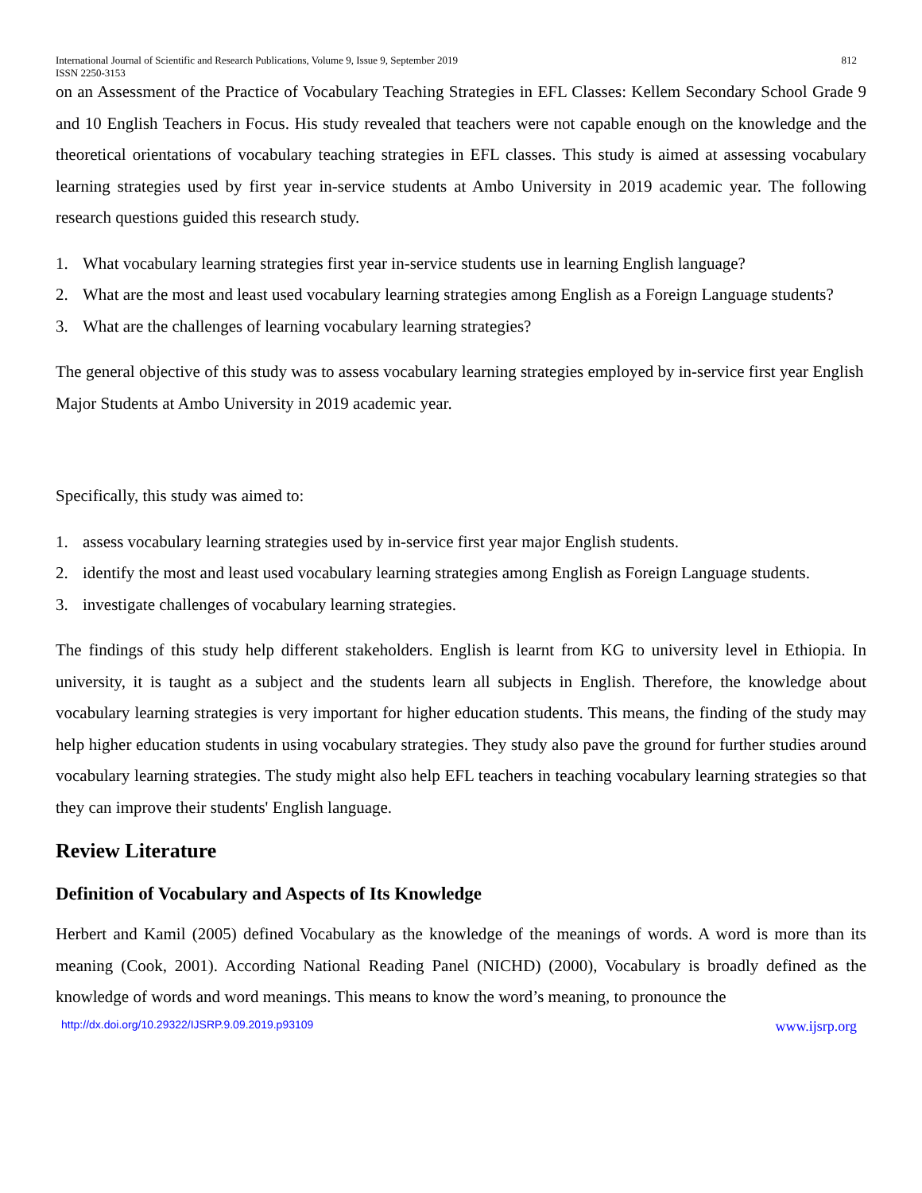International Journal of Scientific and Research Publications, Volume 9, Issue 9, September 2019
ISSN 2250-3153
812
on an Assessment of the Practice of Vocabulary Teaching Strategies in EFL Classes: Kellem Secondary School Grade 9 and 10 English Teachers in Focus. His study revealed that teachers were not capable enough on the knowledge and the theoretical orientations of vocabulary teaching strategies in EFL classes. This study is aimed at assessing vocabulary learning strategies used by first year in-service students at Ambo University in 2019 academic year. The following research questions guided this research study.
1. What vocabulary learning strategies first year in-service students use in learning English language?
2. What are the most and least used vocabulary learning strategies among English as a Foreign Language students?
3. What are the challenges of learning vocabulary learning strategies?
The general objective of this study was to assess vocabulary learning strategies employed by in-service first year English Major Students at Ambo University in 2019 academic year.
Specifically, this study was aimed to:
1. assess vocabulary learning strategies used by in-service first year major English students.
2. identify the most and least used vocabulary learning strategies among English as Foreign Language students.
3. investigate challenges of vocabulary learning strategies.
The findings of this study help different stakeholders. English is learnt from KG to university level in Ethiopia. In university, it is taught as a subject and the students learn all subjects in English. Therefore, the knowledge about vocabulary learning strategies is very important for higher education students. This means, the finding of the study may help higher education students in using vocabulary strategies. They study also pave the ground for further studies around vocabulary learning strategies. The study might also help EFL teachers in teaching vocabulary learning strategies so that they can improve their students' English language.
Review Literature
Definition of Vocabulary and Aspects of Its Knowledge
Herbert and Kamil (2005) defined Vocabulary as the knowledge of the meanings of words. A word is more than its meaning (Cook, 2001). According National Reading Panel (NICHD) (2000), Vocabulary is broadly defined as the knowledge of words and word meanings. This means to know the word’s meaning, to pronounce the
http://dx.doi.org/10.29322/IJSRP.9.09.2019.p93109 www.ijsrp.org